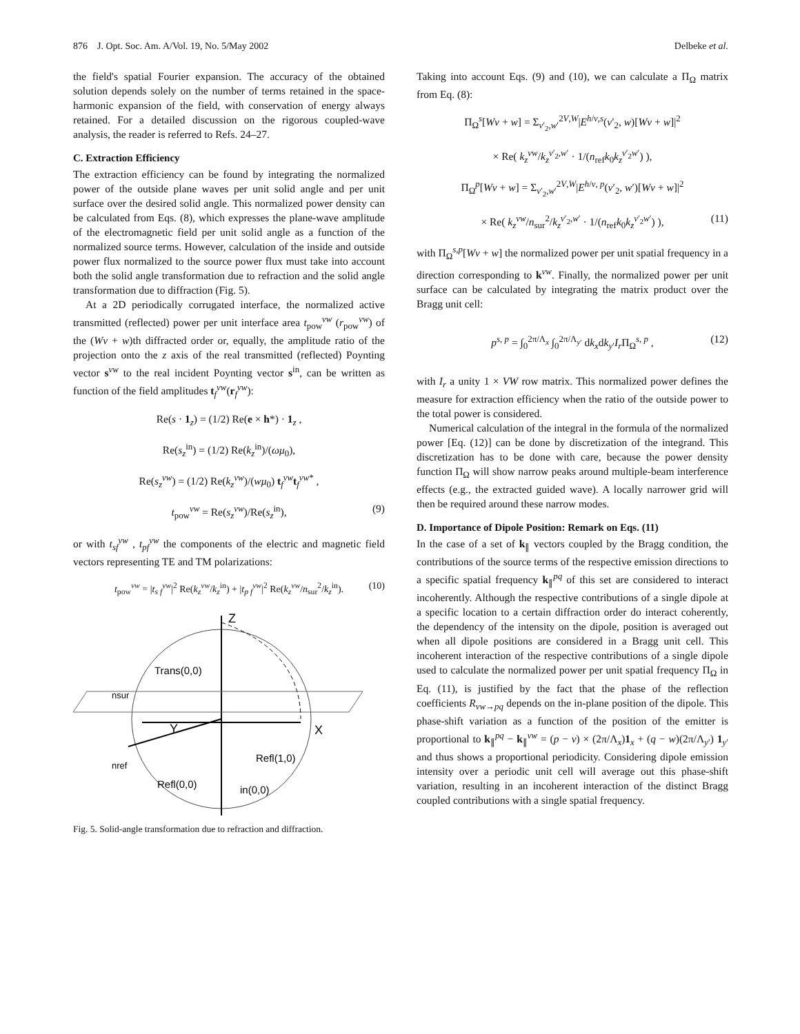876 J. Opt. Soc. Am. A/Vol. 19, No. 5/May 2002 Delbeke et al.
the field's spatial Fourier expansion. The accuracy of the obtained solution depends solely on the number of terms retained in the space-harmonic expansion of the field, with conservation of energy always retained. For a detailed discussion on the rigorous coupled-wave analysis, the reader is referred to Refs. 24–27.
C. Extraction Efficiency
The extraction efficiency can be found by integrating the normalized power of the outside plane waves per unit solid angle and per unit surface over the desired solid angle. This normalized power density can be calculated from Eqs. (8), which expresses the plane-wave amplitude of the electromagnetic field per unit solid angle as a function of the normalized source terms. However, calculation of the inside and outside power flux normalized to the source power flux must take into account both the solid angle transformation due to refraction and the solid angle transformation due to diffraction (Fig. 5).
At a 2D periodically corrugated interface, the normalized active transmitted (reflected) power per unit interface area t<sub>pow</sub><sup>vw</sup> (r<sub>pow</sub><sup>vw</sup>) of the (Wv + w)th diffracted order or, equally, the amplitude ratio of the projection onto the z axis of the real transmitted (reflected) Poynting vector s<sup>vw</sup> to the real incident Poynting vector s<sup>in</sup>, can be written as function of the field amplitudes t<sub>f</sub><sup>vw</sup>(r<sub>f</sub><sup>vw</sup>):
Re(s · 1<sub>z</sub>) = (1/2) Re(e × h*) · 1<sub>z</sub> ,
Re(s<sub>z</sub><sup>in</sup>) = (1/2) Re(k<sub>z</sub><sup>in</sup>)/(ωμ<sub>0</sub>),
Re(s<sub>z</sub><sup>vw</sup>) = (1/2) Re(k<sub>z</sub><sup>vw</sup>)/(wμ<sub>0</sub>) t<sub>f</sub><sup>vw</sup>t<sub>f</sub><sup>vw*</sup> ,
t<sub>pow</sub><sup>vw</sup> = Re(s<sub>z</sub><sup>vw</sup>)/Re(s<sub>z</sub><sup>in</sup>), (9)
or with t<sub>sf</sub><sup>vw</sup> , t<sub>pf</sub><sup>vw</sup> the components of the electric and magnetic field vectors representing TE and TM polarizations:
t<sub>pow</sub><sup>vw</sup> = |t<sub>s f</sub><sup>vw</sup>|<sup>2</sup> Re(k<sub>z</sub><sup>vw</sup>/k<sub>z</sub><sup>in</sup>) + |t<sub>p f</sub><sup>vw</sup>|<sup>2</sup> Re(k<sub>z</sub><sup>vw</sup>/n<sub>sur</sub><sup>2</sup>/k<sub>z</sub><sup>in</sup>). (10)
Z
X
Y
Trans(0,0)
nsur
nref
Refl(1,0)
Refl(0,0)
in(0,0)
Fig. 5. Solid-angle transformation due to refraction and diffraction.
Taking into account Eqs. (9) and (10), we can calculate a Π<sub>Ω</sub> matrix from Eq. (8):
Π<sub>Ω</sub><sup>s</sup>[Wv + w] = Σ<sub>v′<sub>2</sub>,w′</sub><sup>2V,W</sup>|E<sup>h/v,s</sup>(v′<sub>2</sub>, w)[Wv + w]|<sup>2</sup>
× Re( k<sub>z</sub><sup>vw</sup>/k<sub>z</sub><sup>v′<sub>2</sub>,w′</sup> · 1/(n<sub>ref</sub>k<sub>0</sub>k<sub>z</sub><sup>v′<sub>2</sub>w′</sup>) ),
Π<sub>Ω</sub><sup>p</sup>[Wv + w] = Σ<sub>v′<sub>2</sub>,w′</sub><sup>2V,W</sup>|E<sup>h/v, p</sup>(v′<sub>2</sub>, w′)[Wv + w]|<sup>2</sup>
× Re( k<sub>z</sub><sup>vw</sup>/n<sub>sur</sub><sup>2</sup>/k<sub>z</sub><sup>v′<sub>2</sub>,w′</sup> · 1/(n<sub>ref</sub>k<sub>0</sub>k<sub>z</sub><sup>v′<sub>2</sub>w′</sup>) ), (11)
with Π<sub>Ω</sub><sup>s,p</sup>[Wv + w] the normalized power per unit spatial frequency in a direction corresponding to k<sup>vw</sup>. Finally, the normalized power per unit surface can be calculated by integrating the matrix product over the Bragg unit cell:
p<sup>s, p</sup> = ∫<sub>0</sub><sup>2π/Λ<sub>x</sub></sup> ∫<sub>0</sub><sup>2π/Λ<sub>y′</sub></sup> dk<sub>x</sub>dk<sub>y′</sub>I<sub>r</sub>Π<sub>Ω</sub><sup>s, p</sup> , (12)
with I<sub>r</sub> a unity 1 × VW row matrix. This normalized power defines the measure for extraction efficiency when the ratio of the outside power to the total power is considered.
Numerical calculation of the integral in the formula of the normalized power [Eq. (12)] can be done by discretization of the integrand. This discretization has to be done with care, because the power density function Π<sub>Ω</sub> will show narrow peaks around multiple-beam interference effects (e.g., the extracted guided wave). A locally narrower grid will then be required around these narrow modes.
D. Importance of Dipole Position: Remark on Eqs. (11)
In the case of a set of k<sub>∥</sub> vectors coupled by the Bragg condition, the contributions of the source terms of the respective emission directions to a specific spatial frequency k<sub>∥</sub><sup>pq</sup> of this set are considered to interact incoherently. Although the respective contributions of a single dipole at a specific location to a certain diffraction order do interact coherently, the dependency of the intensity on the dipole, position is averaged out when all dipole positions are considered in a Bragg unit cell. This incoherent interaction of the respective contributions of a single dipole used to calculate the normalized power per unit spatial frequency Π<sub>Ω</sub> in Eq. (11), is justified by the fact that the phase of the reflection coefficients R<sub>vw→pq</sub> depends on the in-plane position of the dipole. This phase-shift variation as a function of the position of the emitter is proportional to k<sub>∥</sub><sup>pq</sup> − k<sub>∥</sub><sup>vw</sup> = (p − v) × (2π/Λ<sub>x</sub>)1<sub>x</sub> + (q − w)(2π/Λ<sub>y′</sub>) 1<sub>y′</sub> and thus shows a proportional periodicity. Considering dipole emission intensity over a periodic unit cell will average out this phase-shift variation, resulting in an incoherent interaction of the distinct Bragg coupled contributions with a single spatial frequency.